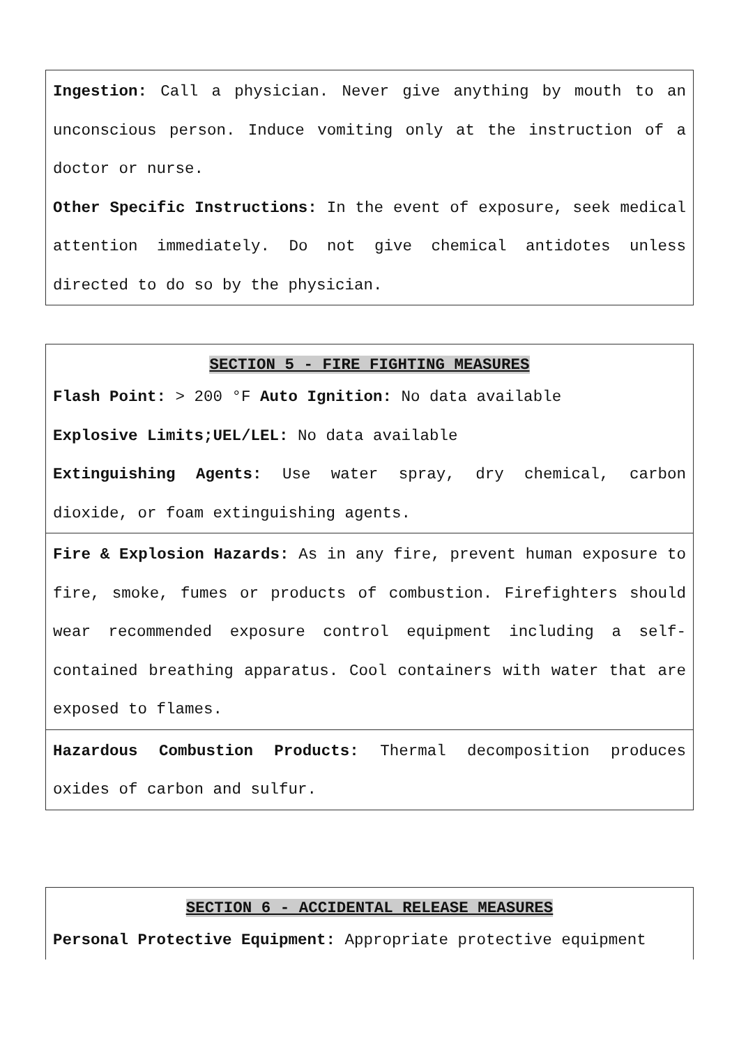Ingestion: Call a physician. Never give anything by mouth to an unconscious person. Induce vomiting only at the instruction of a doctor or nurse.
Other Specific Instructions: In the event of exposure, seek medical attention immediately. Do not give chemical antidotes unless directed to do so by the physician.
SECTION 5 - FIRE FIGHTING MEASURES
Flash Point: > 200 °F Auto Ignition: No data available
Explosive Limits;UEL/LEL: No data available
Extinguishing Agents: Use water spray, dry chemical, carbon dioxide, or foam extinguishing agents.
Fire & Explosion Hazards: As in any fire, prevent human exposure to fire, smoke, fumes or products of combustion. Firefighters should wear recommended exposure control equipment including a self-contained breathing apparatus. Cool containers with water that are exposed to flames.
Hazardous Combustion Products: Thermal decomposition produces oxides of carbon and sulfur.
SECTION 6 - ACCIDENTAL RELEASE MEASURES
Personal Protective Equipment: Appropriate protective equipment